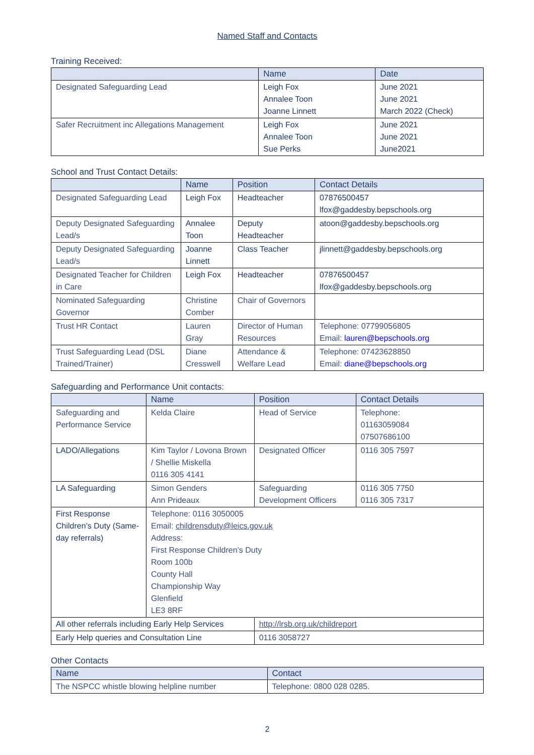Named Staff and Contacts
Training Received:
| | Name | Date |
| --- | --- | --- |
| Designated Safeguarding Lead | Leigh Fox Annalee Toon Joanne Linnett | June 2021 June 2021 March 2022 (Check) |
| Safer Recruitment inc Allegations Management | Leigh Fox Annalee Toon Sue Perks | June 2021 June 2021 June2021 |
School and Trust Contact Details:
| | Name | Position | Contact Details |
| --- | --- | --- | --- |
| Designated Safeguarding Lead | Leigh Fox | Headteacher | 07876500457 lfox@gaddesby.bepschools.org |
| Deputy Designated Safeguarding Lead/s | Annalee Toon | Deputy Headteacher | atoon@gaddesby.bepschools.org |
| Deputy Designated Safeguarding Lead/s | Joanne Linnett | Class Teacher | jlinnett@gaddesby.bepschools.org |
| Designated Teacher for Children in Care | Leigh Fox | Headteacher | 07876500457 lfox@gaddesby.bepschools.org |
| Nominated Safeguarding Governor | Christine Comber | Chair of Governors | |
| Trust HR Contact | Lauren Gray | Director of Human Resources | Telephone: 07799056805 Email: lauren@bepschools.org |
| Trust Safeguarding Lead (DSL Trained/Trainer) | Diane Cresswell | Attendance & Welfare Lead | Telephone: 07423628850 Email: diane@bepschools.org |
Safeguarding and Performance Unit contacts:
| | Name | Position | Contact Details |
| --- | --- | --- | --- |
| Safeguarding and Performance Service | Kelda Claire | Head of Service | Telephone: 01163059084 07507686100 |
| LADO/Allegations | Kim Taylor / Lovona Brown / Shellie Miskella 0116 305 4141 | Designated Officer | 0116 305 7597 |
| LA Safeguarding | Simon Genders Ann Prideaux | Safeguarding Development Officers | 0116 305 7750 0116 305 7317 |
| First Response Children’s Duty (Same-day referrals) | Telephone: 0116 3050005 Email: childrensduty@leics.gov.uk Address: First Response Children’s Duty Room 100b County Hall Championship Way Glenfield LE3 8RF | | |
| All other referrals including Early Help Services | | http://lrsb.org.uk/childreport | |
| Early Help queries and Consultation Line | | 0116 3058727 | |
Other Contacts
| Name | Contact |
| --- | --- |
| The NSPCC whistle blowing helpline number | Telephone: 0800 028 0285. |
2